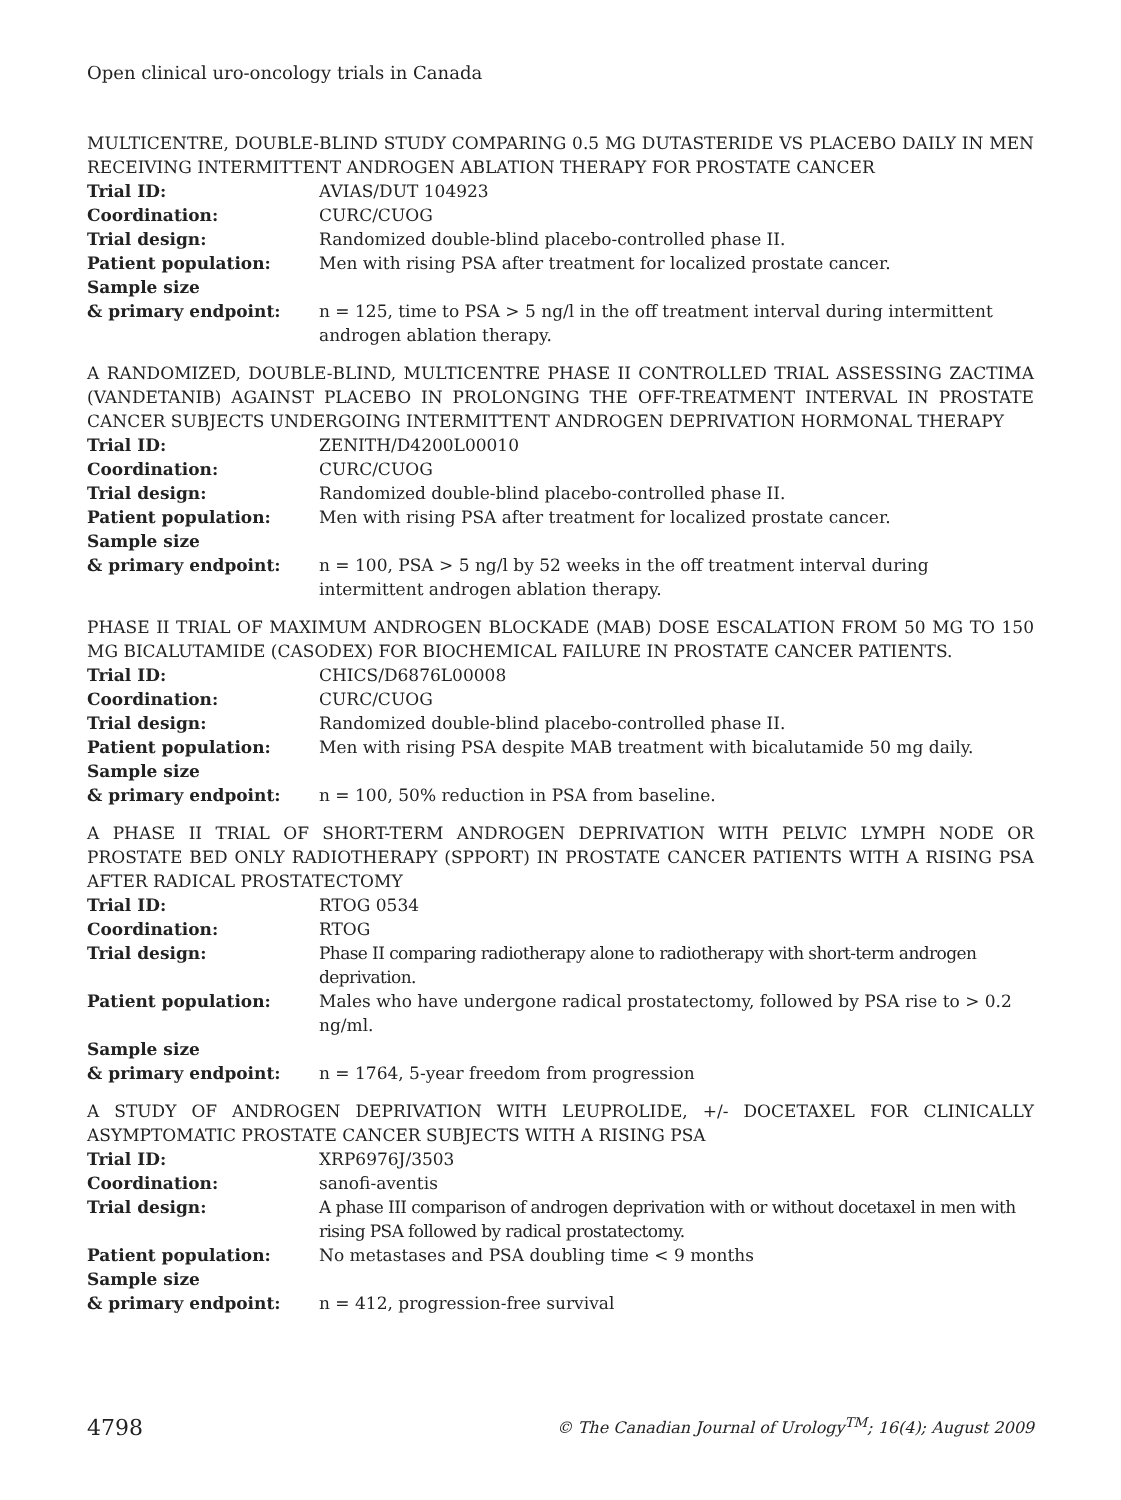Open clinical uro-oncology trials in Canada
MULTICENTRE, DOUBLE-BLIND STUDY COMPARING 0.5 MG DUTASTERIDE VS PLACEBO DAILY IN MEN RECEIVING INTERMITTENT ANDROGEN ABLATION THERAPY FOR PROSTATE CANCER
| Trial ID: | AVIAS/DUT 104923 |
| Coordination: | CURC/CUOG |
| Trial design: | Randomized double-blind placebo-controlled phase II. |
| Patient population: | Men with rising PSA after treatment for localized prostate cancer. |
| Sample size & primary endpoint: | n = 125, time to PSA > 5 ng/l in the off treatment interval during intermittent androgen ablation therapy. |
A RANDOMIZED, DOUBLE-BLIND, MULTICENTRE PHASE II CONTROLLED TRIAL ASSESSING ZACTIMA (VANDETANIB) AGAINST PLACEBO IN PROLONGING THE OFF-TREATMENT INTERVAL IN PROSTATE CANCER SUBJECTS UNDERGOING INTERMITTENT ANDROGEN DEPRIVATION HORMONAL THERAPY
| Trial ID: | ZENITH/D4200L00010 |
| Coordination: | CURC/CUOG |
| Trial design: | Randomized double-blind placebo-controlled phase II. |
| Patient population: | Men with rising PSA after treatment for localized prostate cancer. |
| Sample size & primary endpoint: | n = 100, PSA > 5 ng/l by 52 weeks in the off treatment interval during intermittent androgen ablation therapy. |
PHASE II TRIAL OF MAXIMUM ANDROGEN BLOCKADE (MAB) DOSE ESCALATION FROM 50 MG TO 150 MG BICALUTAMIDE (CASODEX) FOR BIOCHEMICAL FAILURE IN PROSTATE CANCER PATIENTS.
| Trial ID: | CHICS/D6876L00008 |
| Coordination: | CURC/CUOG |
| Trial design: | Randomized double-blind placebo-controlled phase II. |
| Patient population: | Men with rising PSA despite MAB treatment with bicalutamide 50 mg daily. |
| Sample size & primary endpoint: | n = 100, 50% reduction in PSA from baseline. |
A PHASE II TRIAL OF SHORT-TERM ANDROGEN DEPRIVATION WITH PELVIC LYMPH NODE OR PROSTATE BED ONLY RADIOTHERAPY (SPPORT) IN PROSTATE CANCER PATIENTS WITH A RISING PSA AFTER RADICAL PROSTATECTOMY
| Trial ID: | RTOG 0534 |
| Coordination: | RTOG |
| Trial design: | Phase II comparing radiotherapy alone to radiotherapy with short-term androgen deprivation. |
| Patient population: | Males who have undergone radical prostatectomy, followed by PSA rise to > 0.2 ng/ml. |
| Sample size & primary endpoint: | n = 1764, 5-year freedom from progression |
A STUDY OF ANDROGEN DEPRIVATION WITH LEUPROLIDE, +/- DOCETAXEL FOR CLINICALLY ASYMPTOMATIC PROSTATE CANCER SUBJECTS WITH A RISING PSA
| Trial ID: | XRP6976J/3503 |
| Coordination: | sanofi-aventis |
| Trial design: | A phase III comparison of androgen deprivation with or without docetaxel in men with rising PSA followed by radical prostatectomy. |
| Patient population: | No metastases and PSA doubling time < 9 months |
| Sample size & primary endpoint: | n = 412, progression-free survival |
4798 © The Canadian Journal of Urology<sup>TM</sup>; 16(4); August 2009